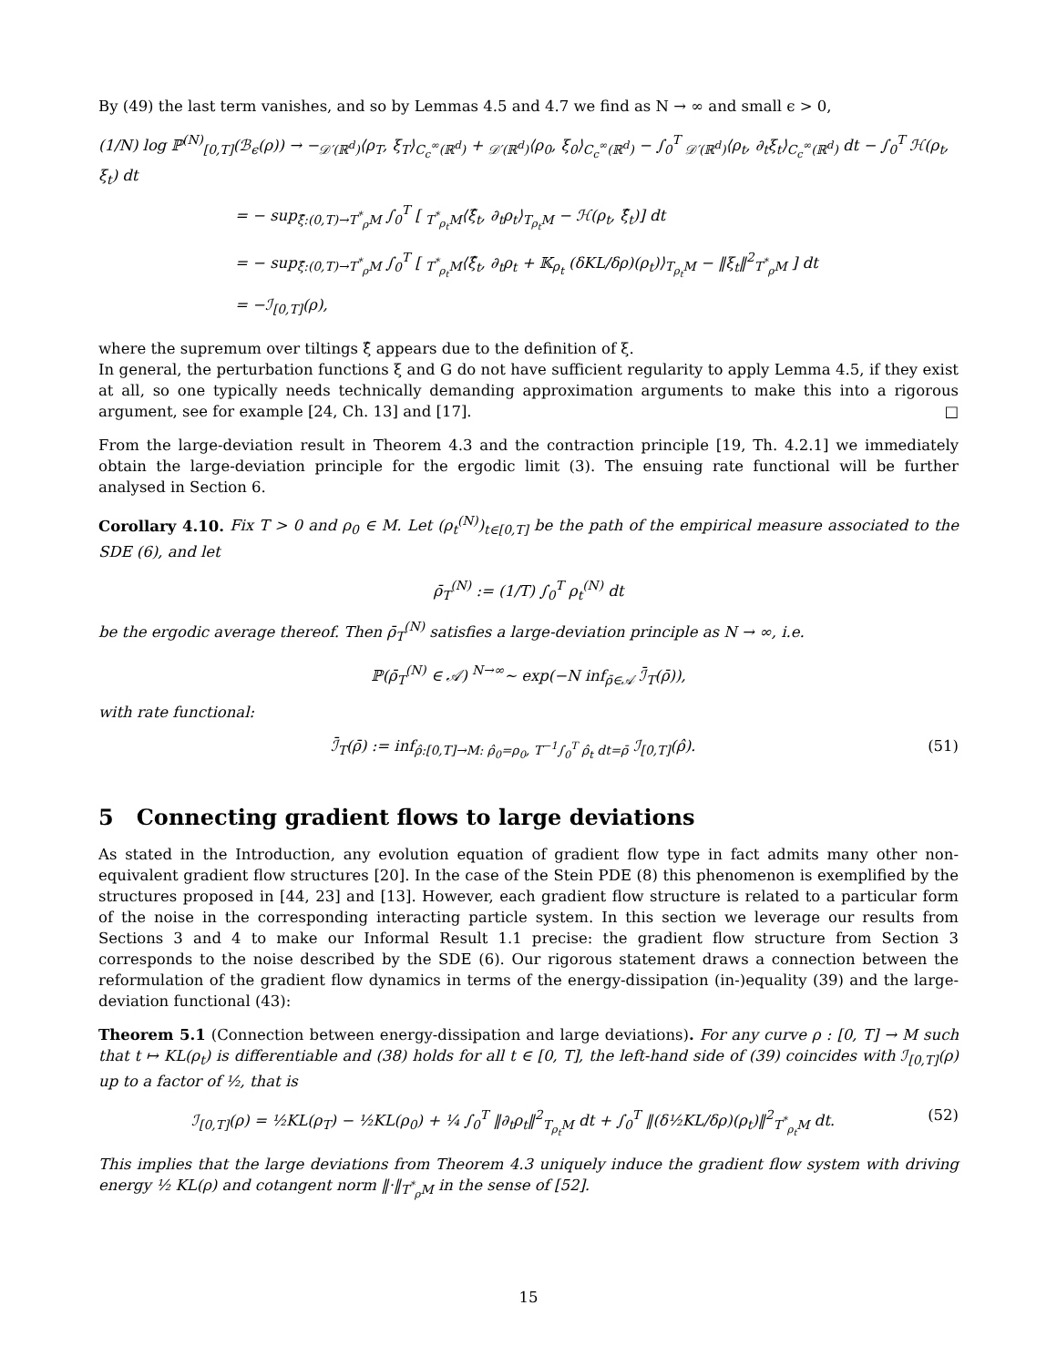By (49) the last term vanishes, and so by Lemmas 4.5 and 4.7 we find as N → ∞ and small ϵ > 0,
(1/N) log ℙ<sup>(N)</sup><sub>[0,T]</sub>(ℬ<sub>ϵ</sub>(ρ)) → −<sub>𝒟′(ℝ<sup>d</sup>)</sub>⟨ρ<sub>T</sub>, ξ<sub>T</sub>⟩<sub>C<sub>c</sub><sup>∞</sup>(ℝ<sup>d</sup>)</sub> + <sub>𝒟′(ℝ<sup>d</sup>)</sub>⟨ρ<sub>0</sub>, ξ<sub>0</sub>⟩<sub>C<sub>c</sub><sup>∞</sup>(ℝ<sup>d</sup>)</sub> − ∫<sub>0</sub><sup>T</sup> <sub>𝒟′(ℝ<sup>d</sup>)</sub>⟨ρ<sub>t</sub>, ∂<sub>t</sub>ξ<sub>t</sub>⟩<sub>C<sub>c</sub><sup>∞</sup>(ℝ<sup>d</sup>)</sub> dt − ∫<sub>0</sub><sup>T</sup> ℋ(ρ<sub>t</sub>, ξ<sub>t</sub>) dt
= − sup<sub>ξ̂:(0,T)→T<sup>*</sup><sub>ρ</sub>M</sub> ∫<sub>0</sub><sup>T</sup> [ <sub>T<sup>*</sup><sub>ρ<sub>t</sub></sub>M</sub>⟨ξ̂<sub>t</sub>, ∂<sub>t</sub>ρ<sub>t</sub>⟩<sub>T<sub>ρ<sub>t</sub></sub>M</sub> − ℋ(ρ<sub>t</sub>, ξ̂<sub>t</sub>)] dt
= − sup<sub>ξ̂:(0,T)→T<sup>*</sup><sub>ρ</sub>M</sub> ∫<sub>0</sub><sup>T</sup> [ <sub>T<sup>*</sup><sub>ρ<sub>t</sub></sub>M</sub>⟨ξ̂<sub>t</sub>, ∂<sub>t</sub>ρ<sub>t</sub> + 𝕂<sub>ρ<sub>t</sub></sub> (δKL/δρ)(ρ<sub>t</sub>)⟩<sub>T<sub>ρ<sub>t</sub></sub>M</sub> − ‖ξ<sub>t</sub>‖<sup>2</sup><sub>T<sup>*</sup><sub>ρ</sub>M</sub> ] dt
= −ℐ<sub>[0,T]</sub>(ρ),
where the supremum over tiltings ξ̂ appears due to the definition of ξ.
In general, the perturbation functions ξ and G do not have sufficient regularity to apply Lemma 4.5, if they exist at all, so one typically needs technically demanding approximation arguments to make this into a rigorous argument, see for example [24, Ch. 13] and [17]. □
From the large-deviation result in Theorem 4.3 and the contraction principle [19, Th. 4.2.1] we immediately obtain the large-deviation principle for the ergodic limit (3). The ensuing rate functional will be further analysed in Section 6.
Corollary 4.10. Fix T > 0 and ρ<sub>0</sub> ∈ M. Let (ρ<sub>t</sub><sup>(N)</sup>)<sub>t∈[0,T]</sub> be the path of the empirical measure associated to the SDE (6), and let
ρ̄<sub>T</sub><sup>(N)</sup> := (1/T) ∫<sub>0</sub><sup>T</sup> ρ<sub>t</sub><sup>(N)</sup> dt
be the ergodic average thereof. Then ρ̄<sub>T</sub><sup>(N)</sup> satisfies a large-deviation principle as N → ∞, i.e.
ℙ(ρ̄<sub>T</sub><sup>(N)</sup> ∈ 𝒜) <sup>N→∞</sup>∼ exp(−N inf<sub>ρ̄∈𝒜</sub> ℐ̄<sub>T</sub>(ρ̄)),
with rate functional:
ℐ̄<sub>T</sub>(ρ̄) := inf<sub>ρ̂:[0,T]→M: ρ̂<sub>0</sub>=ρ<sub>0</sub>, T<sup>−1</sup>∫<sub>0</sub><sup>T</sup> ρ̂<sub>t</sub> dt=ρ̄</sub> ℐ<sub>[0,T]</sub>(ρ̂). (51)
5 Connecting gradient flows to large deviations
As stated in the Introduction, any evolution equation of gradient flow type in fact admits many other non-equivalent gradient flow structures [20]. In the case of the Stein PDE (8) this phenomenon is exemplified by the structures proposed in [44, 23] and [13]. However, each gradient flow structure is related to a particular form of the noise in the corresponding interacting particle system. In this section we leverage our results from Sections 3 and 4 to make our Informal Result 1.1 precise: the gradient flow structure from Section 3 corresponds to the noise described by the SDE (6). Our rigorous statement draws a connection between the reformulation of the gradient flow dynamics in terms of the energy-dissipation (in-)equality (39) and the large-deviation functional (43):
Theorem 5.1 (Connection between energy-dissipation and large deviations). For any curve ρ : [0, T] → M such that t ↦ KL(ρ<sub>t</sub>) is differentiable and (38) holds for all t ∈ [0, T], the left-hand side of (39) coincides with ℐ<sub>[0,T]</sub>(ρ) up to a factor of ½, that is
ℐ<sub>[0,T]</sub>(ρ) = ½KL(ρ<sub>T</sub>) − ½KL(ρ<sub>0</sub>) + ¼ ∫<sub>0</sub><sup>T</sup> ‖∂<sub>t</sub>ρ<sub>t</sub>‖<sup>2</sup><sub>T<sub>ρ<sub>t</sub></sub>M</sub> dt + ∫<sub>0</sub><sup>T</sup> ‖(δ½KL/δρ)(ρ<sub>t</sub>)‖<sup>2</sup><sub>T<sup>*</sup><sub>ρ<sub>t</sub></sub>M</sub> dt. (52)
This implies that the large deviations from Theorem 4.3 uniquely induce the gradient flow system with driving energy ½ KL(ρ) and cotangent norm ‖·‖<sub>T<sup>*</sup><sub>ρ</sub>M</sub> in the sense of [52].
15